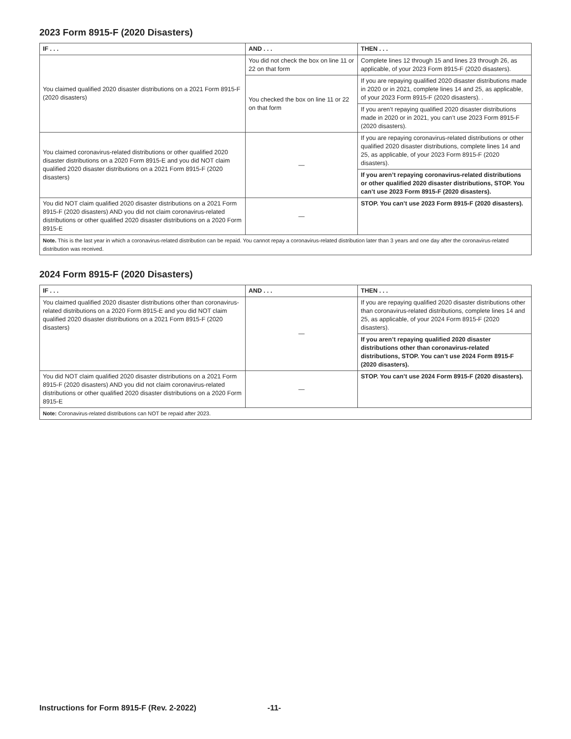2023 Form 8915-F (2020 Disasters)
| IF . . . | AND . . . | THEN . . . |
| --- | --- | --- |
| You claimed qualified 2020 disaster distributions on a 2021 Form 8915-F (2020 disasters) | You did not check the box on line 11 or 22 on that form | Complete lines 12 through 15 and lines 23 through 26, as applicable, of your 2023 Form 8915-F (2020 disasters). |
| | You checked the box on line 11 or 22 on that form | If you are repaying qualified 2020 disaster distributions made in 2020 or in 2021, complete lines 14 and 25, as applicable, of your 2023 Form 8915-F (2020 disasters). . |
| | | If you aren’t repaying qualified 2020 disaster distributions made in 2020 or in 2021, you can’t use 2023 Form 8915-F (2020 disasters). |
| You claimed coronavirus-related distributions or other qualified 2020 disaster distributions on a 2020 Form 8915-E and you did NOT claim qualified 2020 disaster distributions on a 2021 Form 8915-F (2020 disasters) | — | If you are repaying coronavirus-related distributions or other qualified 2020 disaster distributions, complete lines 14 and 25, as applicable, of your 2023 Form 8915-F (2020 disasters). |
| | | If you aren’t repaying coronavirus-related distributions or other qualified 2020 disaster distributions, STOP. You can’t use 2023 Form 8915-F (2020 disasters). |
| You did NOT claim qualified 2020 disaster distributions on a 2021 Form 8915-F (2020 disasters) AND you did not claim coronavirus-related distributions or other qualified 2020 disaster distributions on a 2020 Form 8915-E | — | STOP. You can’t use 2023 Form 8915-F (2020 disasters). |
| Note. This is the last year in which a coronavirus-related distribution can be repaid. You cannot repay a coronavirus-related distribution later than 3 years and one day after the coronavirus-related distribution was received. | | |
2024 Form 8915-F (2020 Disasters)
| IF . . . | AND . . . | THEN . . . |
| --- | --- | --- |
| You claimed qualified 2020 disaster distributions other than coronavirus-related distributions on a 2020 Form 8915-E and you did NOT claim qualified 2020 disaster distributions on a 2021 Form 8915-F (2020 disasters) | — | If you are repaying qualified 2020 disaster distributions other than coronavirus-related distributions, complete lines 14 and 25, as applicable, of your 2024 Form 8915-F (2020 disasters). |
| | | If you aren’t repaying qualified 2020 disaster distributions other than coronavirus-related distributions, STOP. You can’t use 2024 Form 8915-F (2020 disasters). |
| You did NOT claim qualified 2020 disaster distributions on a 2021 Form 8915-F (2020 disasters) AND you did not claim coronavirus-related distributions or other qualified 2020 disaster distributions on a 2020 Form 8915-E | — | STOP. You can’t use 2024 Form 8915-F (2020 disasters). |
| Note: Coronavirus-related distributions can NOT be repaid after 2023. | | |
Instructions for Form 8915-F (Rev. 2-2022) -11-